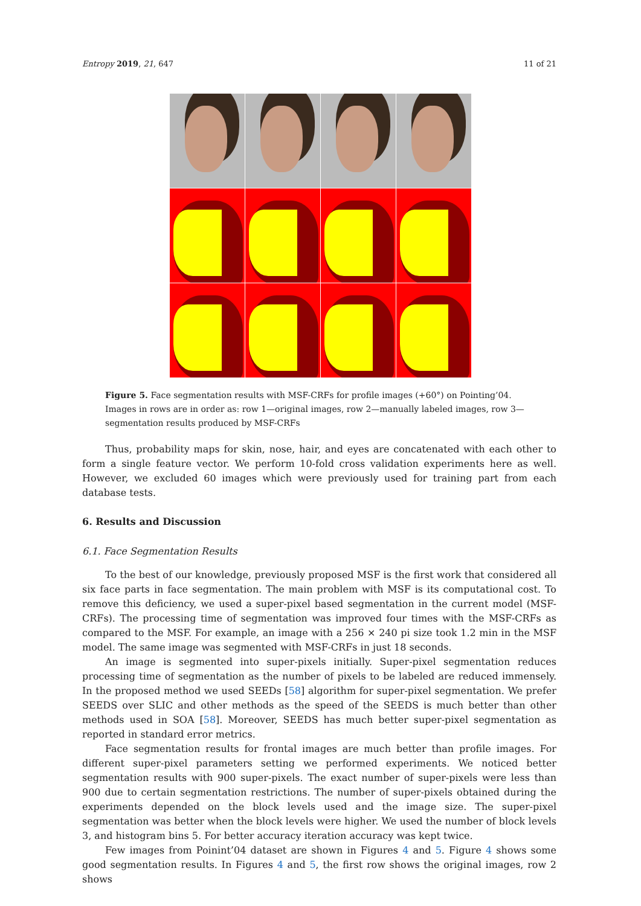Entropy 2019, 21, 647 11 of 21
Figure 5. Face segmentation results with MSF-CRFs for profile images (+60°) on Pointing’04. Images in rows are in order as: row 1—original images, row 2—manually labeled images, row 3—segmentation results produced by MSF-CRFs
Thus, probability maps for skin, nose, hair, and eyes are concatenated with each other to form a single feature vector. We perform 10-fold cross validation experiments here as well. However, we excluded 60 images which were previously used for training part from each database tests.
6. Results and Discussion
6.1. Face Segmentation Results
To the best of our knowledge, previously proposed MSF is the first work that considered all six face parts in face segmentation. The main problem with MSF is its computational cost. To remove this deficiency, we used a super-pixel based segmentation in the current model (MSF-CRFs). The processing time of segmentation was improved four times with the MSF-CRFs as compared to the MSF. For example, an image with a 256 × 240 pi size took 1.2 min in the MSF model. The same image was segmented with MSF-CRFs in just 18 seconds.
An image is segmented into super-pixels initially. Super-pixel segmentation reduces processing time of segmentation as the number of pixels to be labeled are reduced immensely. In the proposed method we used SEEDs [58] algorithm for super-pixel segmentation. We prefer SEEDS over SLIC and other methods as the speed of the SEEDS is much better than other methods used in SOA [58]. Moreover, SEEDS has much better super-pixel segmentation as reported in standard error metrics.
Face segmentation results for frontal images are much better than profile images. For different super-pixel parameters setting we performed experiments. We noticed better segmentation results with 900 super-pixels. The exact number of super-pixels were less than 900 due to certain segmentation restrictions. The number of super-pixels obtained during the experiments depended on the block levels used and the image size. The super-pixel segmentation was better when the block levels were higher. We used the number of block levels 3, and histogram bins 5. For better accuracy iteration accuracy was kept twice.
Few images from Poinint’04 dataset are shown in Figures 4 and 5. Figure 4 shows some good segmentation results. In Figures 4 and 5, the first row shows the original images, row 2 shows